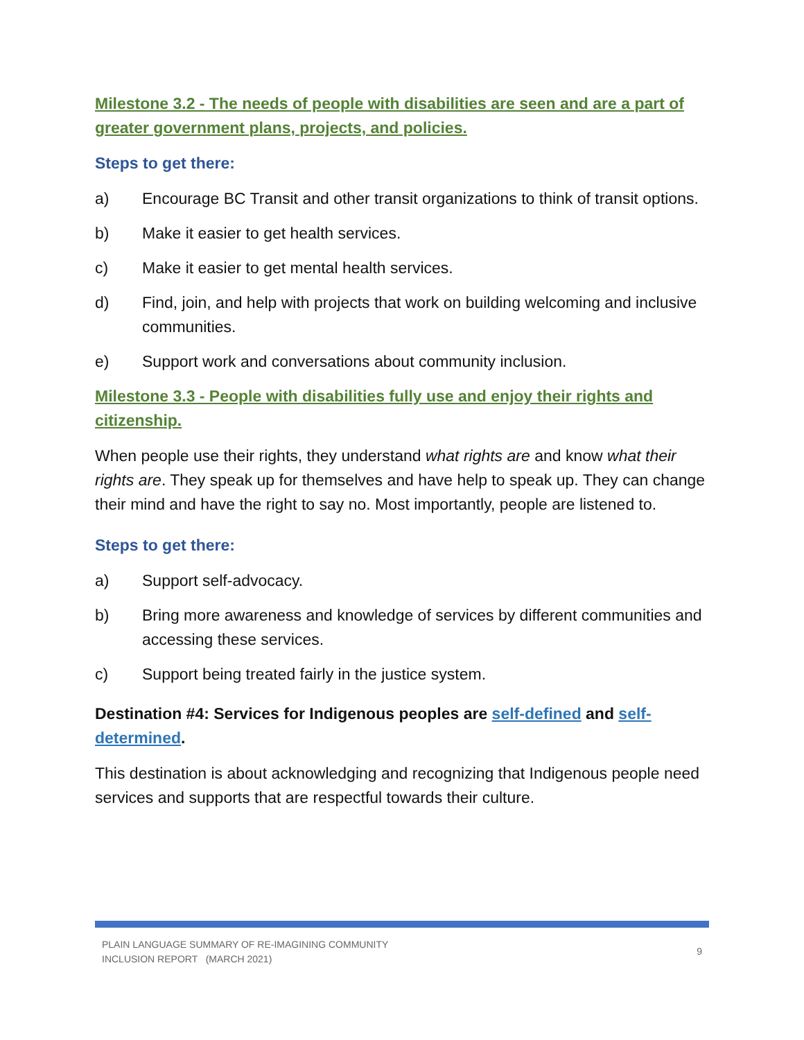Milestone 3.2 - The needs of people with disabilities are seen and are a part of greater government plans, projects, and policies.
Steps to get there:
a) Encourage BC Transit and other transit organizations to think of transit options.
b) Make it easier to get health services.
c) Make it easier to get mental health services.
d) Find, join, and help with projects that work on building welcoming and inclusive communities.
e) Support work and conversations about community inclusion.
Milestone 3.3 - People with disabilities fully use and enjoy their rights and citizenship.
When people use their rights, they understand what rights are and know what their rights are. They speak up for themselves and have help to speak up. They can change their mind and have the right to say no. Most importantly, people are listened to.
Steps to get there:
a) Support self-advocacy.
b) Bring more awareness and knowledge of services by different communities and accessing these services.
c) Support being treated fairly in the justice system.
Destination #4: Services for Indigenous peoples are self-defined and self-determined.
This destination is about acknowledging and recognizing that Indigenous people need services and supports that are respectful towards their culture.
PLAIN LANGUAGE SUMMARY OF RE-IMAGINING COMMUNITY
INCLUSION REPORT (MARCH 2021)
9